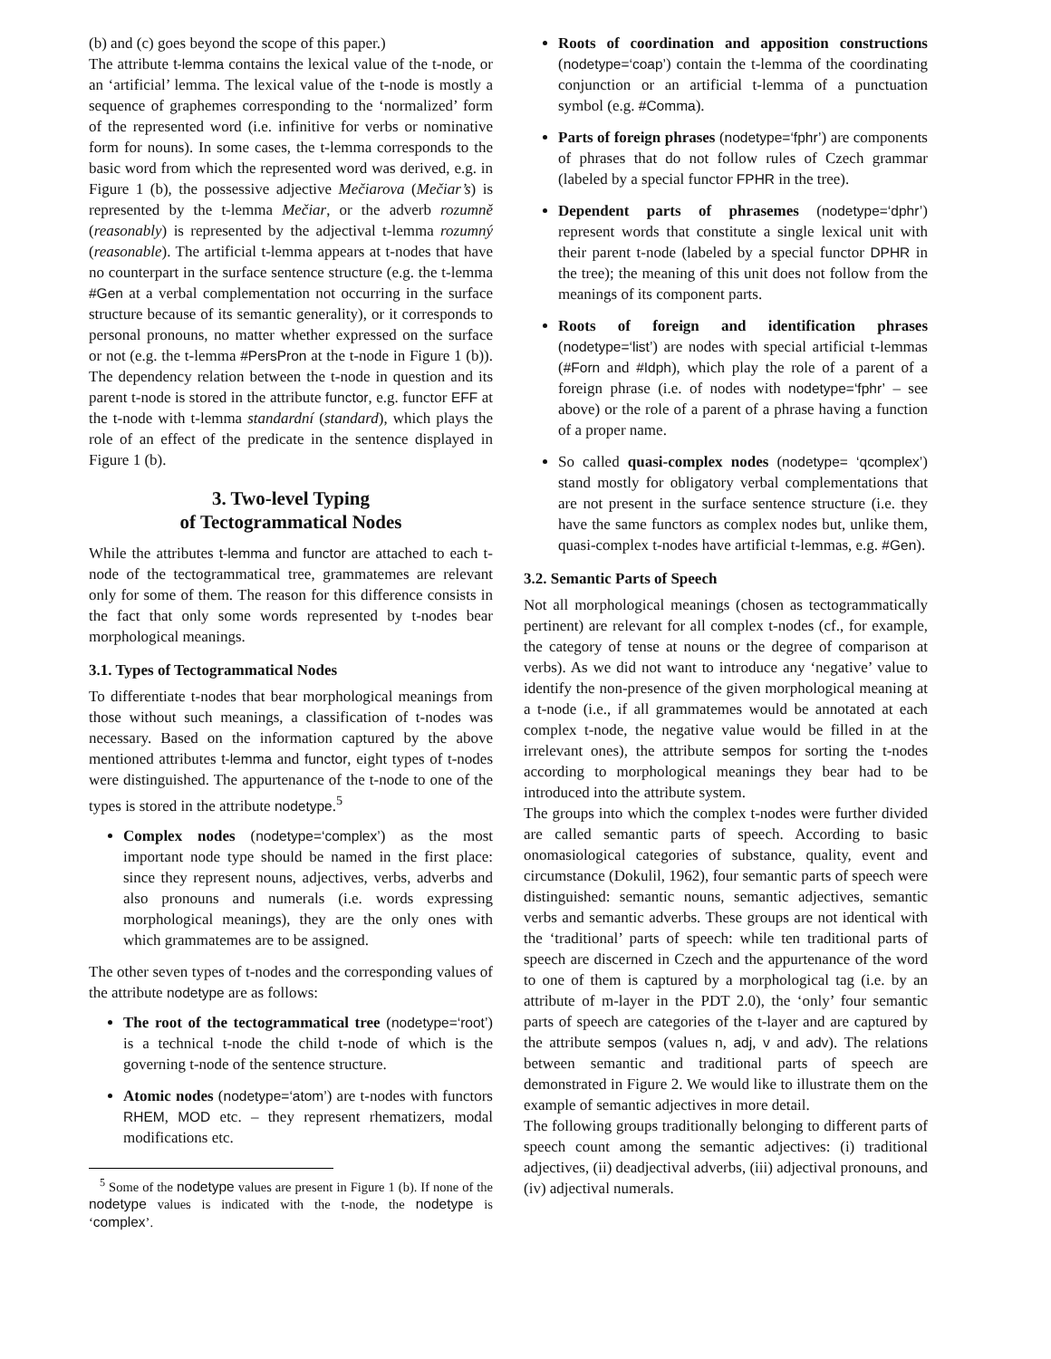(b) and (c) goes beyond the scope of this paper.)
The attribute t-lemma contains the lexical value of the t-node, or an ‘artificial’ lemma. The lexical value of the t-node is mostly a sequence of graphemes corresponding to the ‘normalized’ form of the represented word (i.e. infinitive for verbs or nominative form for nouns). In some cases, the t-lemma corresponds to the basic word from which the represented word was derived, e.g. in Figure 1 (b), the possessive adjective Mečiarova (Mečiar’s) is represented by the t-lemma Mečiar, or the adverb rozumně (reasonably) is represented by the adjectival t-lemma rozumný (reasonable). The artificial t-lemma appears at t-nodes that have no counterpart in the surface sentence structure (e.g. the t-lemma #Gen at a verbal complementation not occurring in the surface structure because of its semantic generality), or it corresponds to personal pronouns, no matter whether expressed on the surface or not (e.g. the t-lemma #PersPron at the t-node in Figure 1 (b)). The dependency relation between the t-node in question and its parent t-node is stored in the attribute functor, e.g. functor EFF at the t-node with t-lemma standardní (standard), which plays the role of an effect of the predicate in the sentence displayed in Figure 1 (b).
3. Two-level Typing
of Tectogrammatical Nodes
While the attributes t-lemma and functor are attached to each t-node of the tectogrammatical tree, grammatemes are relevant only for some of them. The reason for this difference consists in the fact that only some words represented by t-nodes bear morphological meanings.
3.1. Types of Tectogrammatical Nodes
To differentiate t-nodes that bear morphological meanings from those without such meanings, a classification of t-nodes was necessary. Based on the information captured by the above mentioned attributes t-lemma and functor, eight types of t-nodes were distinguished. The appurtenance of the t-node to one of the types is stored in the attribute nodetype.<sup>5</sup>
Complex nodes (nodetype=‘complex’) as the most important node type should be named in the first place: since they represent nouns, adjectives, verbs, adverbs and also pronouns and numerals (i.e. words expressing morphological meanings), they are the only ones with which grammatemes are to be assigned.
The other seven types of t-nodes and the corresponding values of the attribute nodetype are as follows:
The root of the tectogrammatical tree (nodetype=‘root’) is a technical t-node the child t-node of which is the governing t-node of the sentence structure.
Atomic nodes (nodetype=‘atom’) are t-nodes with functors RHEM, MOD etc. – they represent rhematizers, modal modifications etc.
<sup>5</sup> Some of the nodetype values are present in Figure 1 (b). If none of the nodetype values is indicated with the t-node, the nodetype is ‘complex’.
Roots of coordination and apposition constructions (nodetype=‘coap’) contain the t-lemma of the coordinating conjunction or an artificial t-lemma of a punctuation symbol (e.g. #Comma).
Parts of foreign phrases (nodetype=‘fphr’) are components of phrases that do not follow rules of Czech grammar (labeled by a special functor FPHR in the tree).
Dependent parts of phrasemes (nodetype=‘dphr’) represent words that constitute a single lexical unit with their parent t-node (labeled by a special functor DPHR in the tree); the meaning of this unit does not follow from the meanings of its component parts.
Roots of foreign and identification phrases (nodetype=‘list’) are nodes with special artificial t-lemmas (#Forn and #Idph), which play the role of a parent of a foreign phrase (i.e. of nodes with nodetype=‘fphr’ – see above) or the role of a parent of a phrase having a function of a proper name.
So called quasi-complex nodes (nodetype= ‘qcomplex’) stand mostly for obligatory verbal complementations that are not present in the surface sentence structure (i.e. they have the same functors as complex nodes but, unlike them, quasi-complex t-nodes have artificial t-lemmas, e.g. #Gen).
3.2. Semantic Parts of Speech
Not all morphological meanings (chosen as tectogrammatically pertinent) are relevant for all complex t-nodes (cf., for example, the category of tense at nouns or the degree of comparison at verbs). As we did not want to introduce any ‘negative’ value to identify the non-presence of the given morphological meaning at a t-node (i.e., if all grammatemes would be annotated at each complex t-node, the negative value would be filled in at the irrelevant ones), the attribute sempos for sorting the t-nodes according to morphological meanings they bear had to be introduced into the attribute system.
The groups into which the complex t-nodes were further divided are called semantic parts of speech. According to basic onomasiological categories of substance, quality, event and circumstance (Dokulil, 1962), four semantic parts of speech were distinguished: semantic nouns, semantic adjectives, semantic verbs and semantic adverbs. These groups are not identical with the ‘traditional’ parts of speech: while ten traditional parts of speech are discerned in Czech and the appurtenance of the word to one of them is captured by a morphological tag (i.e. by an attribute of m-layer in the PDT 2.0), the ‘only’ four semantic parts of speech are categories of the t-layer and are captured by the attribute sempos (values n, adj, v and adv). The relations between semantic and traditional parts of speech are demonstrated in Figure 2. We would like to illustrate them on the example of semantic adjectives in more detail.
The following groups traditionally belonging to different parts of speech count among the semantic adjectives: (i) traditional adjectives, (ii) deadjectival adverbs, (iii) adjectival pronouns, and (iv) adjectival numerals.